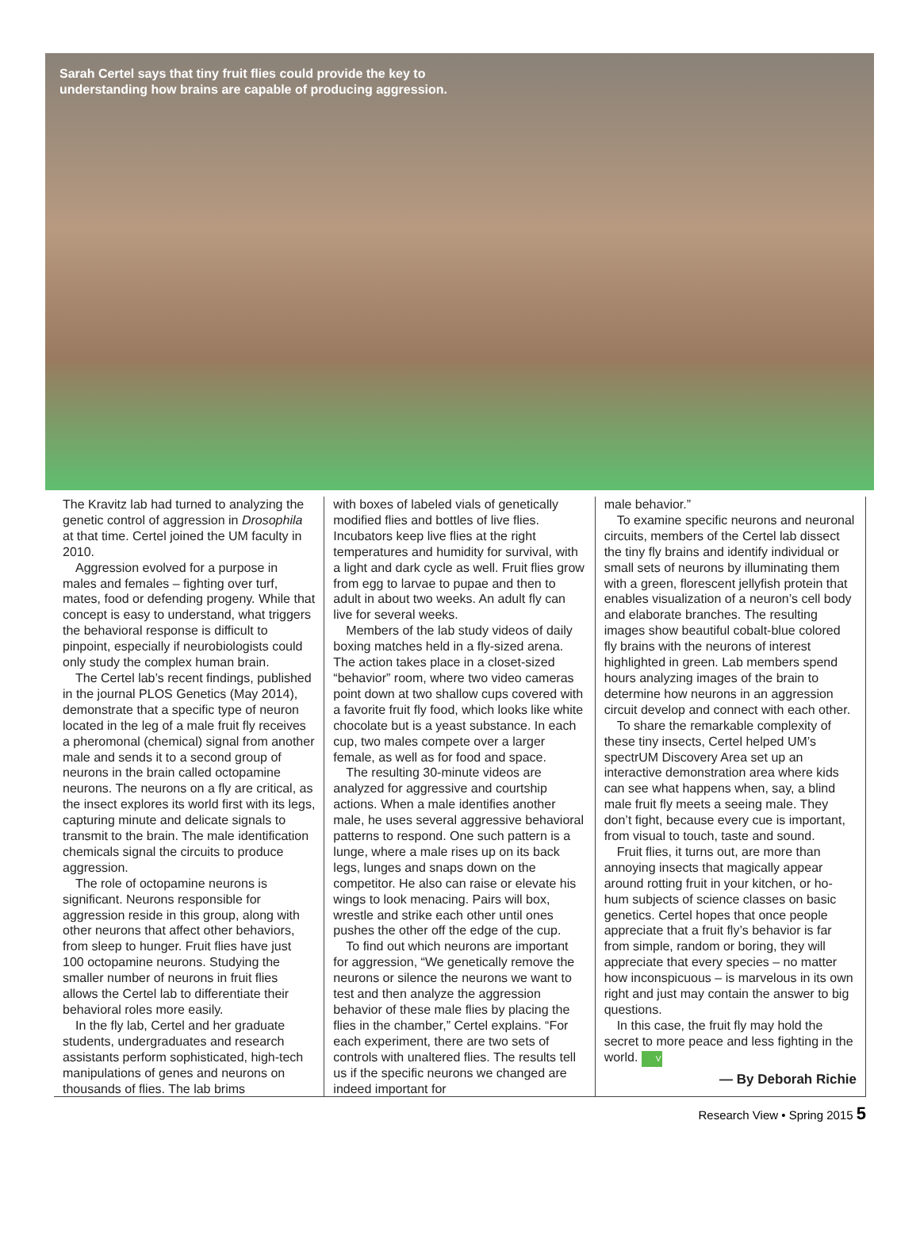Sarah Certel says that tiny fruit flies could provide the key to
understanding how brains are capable of producing aggression.
The Kravitz lab had turned to analyzing the genetic control of aggression in Drosophila at that time. Certel joined the UM faculty in 2010.
Aggression evolved for a purpose in males and females – fighting over turf, mates, food or defending progeny. While that concept is easy to understand, what triggers the behavioral response is difficult to pinpoint, especially if neurobiologists could only study the complex human brain.
The Certel lab’s recent findings, published in the journal PLOS Genetics (May 2014), demonstrate that a specific type of neuron located in the leg of a male fruit fly receives a pheromonal (chemical) signal from another male and sends it to a second group of neurons in the brain called octopamine neurons. The neurons on a fly are critical, as the insect explores its world first with its legs, capturing minute and delicate signals to transmit to the brain. The male identification chemicals signal the circuits to produce aggression.
The role of octopamine neurons is significant. Neurons responsible for aggression reside in this group, along with other neurons that affect other behaviors, from sleep to hunger. Fruit flies have just 100 octopamine neurons. Studying the smaller number of neurons in fruit flies allows the Certel lab to differentiate their behavioral roles more easily.
In the fly lab, Certel and her graduate students, undergraduates and research assistants perform sophisticated, high-tech manipulations of genes and neurons on thousands of flies. The lab brims
with boxes of labeled vials of genetically modified flies and bottles of live flies. Incubators keep live flies at the right temperatures and humidity for survival, with a light and dark cycle as well. Fruit flies grow from egg to larvae to pupae and then to adult in about two weeks. An adult fly can live for several weeks.
Members of the lab study videos of daily boxing matches held in a fly-sized arena. The action takes place in a closet-sized “behavior” room, where two video cameras point down at two shallow cups covered with a favorite fruit fly food, which looks like white chocolate but is a yeast substance. In each cup, two males compete over a larger female, as well as for food and space.
The resulting 30-minute videos are analyzed for aggressive and courtship actions. When a male identifies another male, he uses several aggressive behavioral patterns to respond. One such pattern is a lunge, where a male rises up on its back legs, lunges and snaps down on the competitor. He also can raise or elevate his wings to look menacing. Pairs will box, wrestle and strike each other until ones pushes the other off the edge of the cup.
To find out which neurons are important for aggression, “We genetically remove the neurons or silence the neurons we want to test and then analyze the aggression behavior of these male flies by placing the flies in the chamber,” Certel explains. “For each experiment, there are two sets of controls with unaltered flies. The results tell us if the specific neurons we changed are indeed important for
male behavior.”
To examine specific neurons and neuronal circuits, members of the Certel lab dissect the tiny fly brains and identify individual or small sets of neurons by illuminating them with a green, florescent jellyfish protein that enables visualization of a neuron’s cell body and elaborate branches. The resulting images show beautiful cobalt-blue colored fly brains with the neurons of interest highlighted in green. Lab members spend hours analyzing images of the brain to determine how neurons in an aggression circuit develop and connect with each other.
To share the remarkable complexity of these tiny insects, Certel helped UM’s spectrUM Discovery Area set up an interactive demonstration area where kids can see what happens when, say, a blind male fruit fly meets a seeing male. They don’t fight, because every cue is important, from visual to touch, taste and sound.
Fruit flies, it turns out, are more than annoying insects that magically appear around rotting fruit in your kitchen, or ho-hum subjects of science classes on basic genetics. Certel hopes that once people appreciate that a fruit fly’s behavior is far from simple, random or boring, they will appreciate that every species – no matter how inconspicuous – is marvelous in its own right and just may contain the answer to big questions.
In this case, the fruit fly may hold the secret to more peace and less fighting in the world. V
— By Deborah Richie
Research View • Spring 2015 5